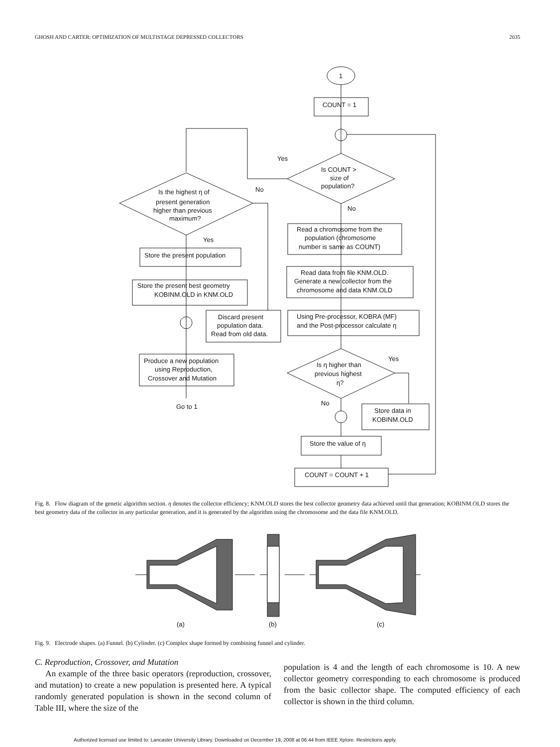GHOSH AND CARTER: OPTIMIZATION OF MULTISTAGE DEPRESSED COLLECTORS 2035
1
COUNT = 1
Is COUNT >
size of
population?
Yes
No
Is the highest η of
present generation
higher than previous
maximum?
No
Yes
Store the present population
Store the present best geometry
KOBINM.OLD in KNM.OLD
Discard present
population data.
Read from old data.
Produce a new population
using Reproduction,
Crossover and Mutation
Go to 1
Read a chromosome from the
population (chromosome
number is same as COUNT)
Read data from file KNM.OLD.
Generate a new collector from the
chromosome and data KNM.OLD
Using Pre-processor, KOBRA (MF)
and the Post-processor calculate η
Is η higher than
previous highest
η?
Yes
No
Store data in
KOBINM.OLD
Store the value of η
COUNT = COUNT + 1
Fig. 8. Flow diagram of the genetic algorithm section. η denotes the collector efficiency; KNM.OLD stores the best collector geometry data achieved until that generation; KOBINM.OLD stores the best geometry data of the collector in any particular generation, and it is generated by the algorithm using the chromosome and the data file KNM.OLD.
(a)
(b)
(c)
Fig. 9. Electrode shapes. (a) Funnel. (b) Cylinder. (c) Complex shape formed by combining funnel and cylinder.
C. Reproduction, Crossover, and Mutation
An example of the three basic operators (reproduction, crossover, and mutation) to create a new population is presented here. A typical randomly generated population is shown in the second column of Table III, where the size of the
population is 4 and the length of each chromosome is 10. A new collector geometry corresponding to each chromosome is produced from the basic collector shape. The computed efficiency of each collector is shown in the third column.
Authorized licensed use limited to: Lancaster University Library. Downloaded on December 19, 2008 at 06:44 from IEEE Xplore. Restrictions apply.